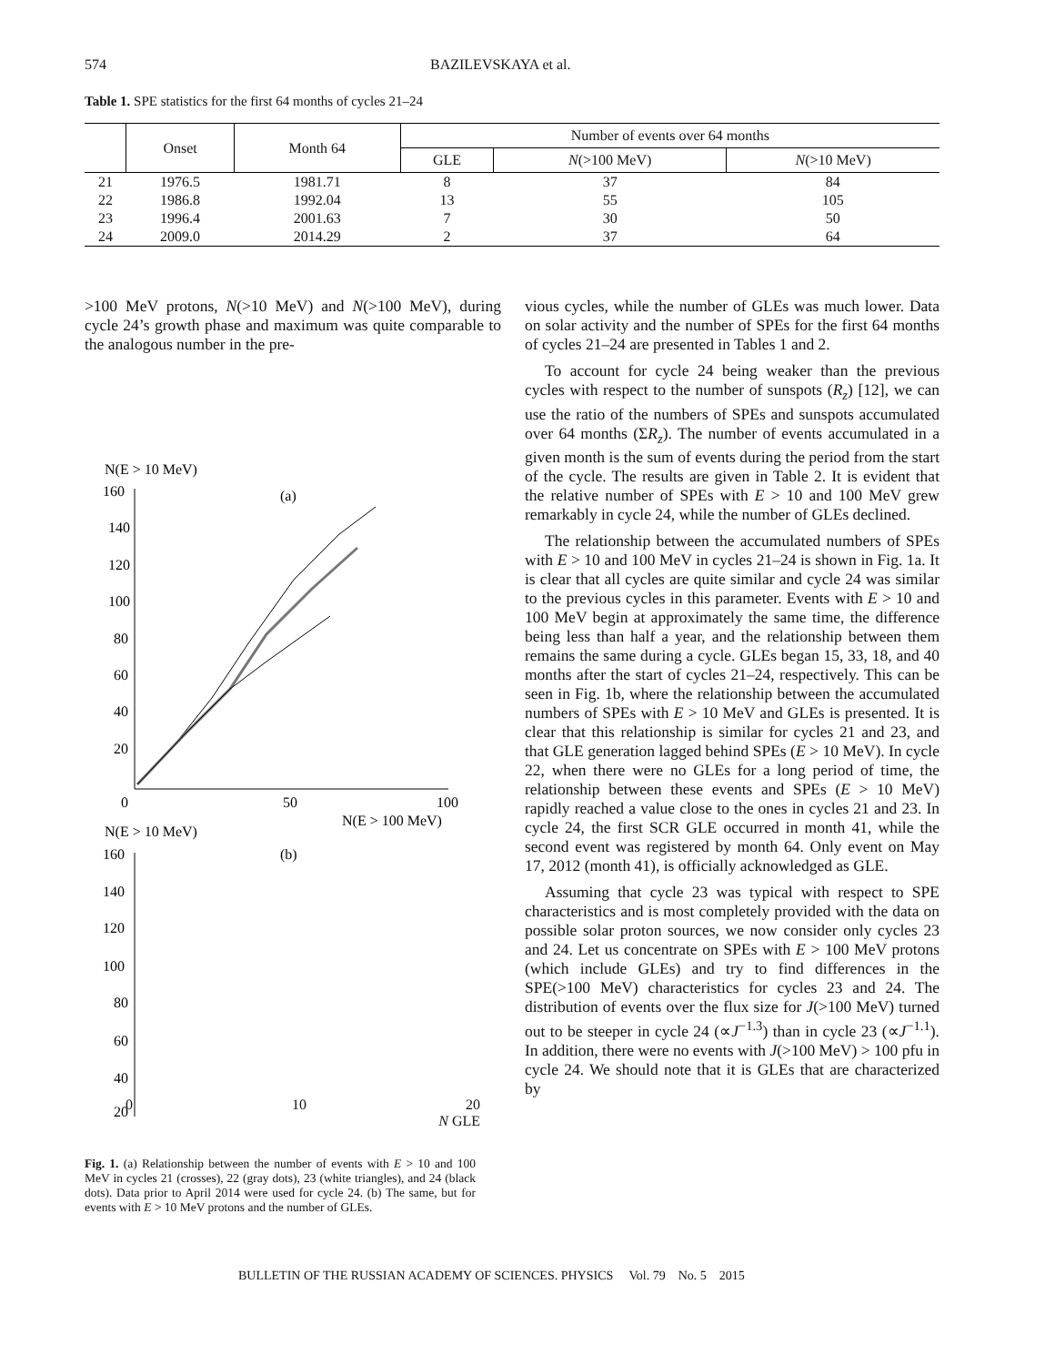574 BAZILEVSKAYA et al.
Table 1. SPE statistics for the first 64 months of cycles 21–24
| | Onset | Month 64 | Number of events over 64 months | | |
| --- | --- | --- | --- | --- | --- |
| | | | GLE | N (>100 MeV) | N (>10 MeV) |
| 21 | 1976.5 | 1981.71 | 8 | 37 | 84 |
| 22 | 1986.8 | 1992.04 | 13 | 55 | 105 |
| 23 | 1996.4 | 2001.63 | 7 | 30 | 50 |
| 24 | 2009.0 | 2014.29 | 2 | 37 | 64 |
>100 MeV protons, N(>10 MeV) and N(>100 MeV), during cycle 24’s growth phase and maximum was quite comparable to the analogous number in the pre-
N(E > 10 MeV)
160
140
120
100
80
60
40
20
(a)
0
50
100
N(E > 100 MeV)
N(E > 10 MeV)
160
(b)
140
120
100
80
60
40
20
vious cycles, while the number of GLEs was much lower. Data on solar activity and the number of SPEs for the first 64 months of cycles 21–24 are presented in Tables 1 and 2.
To account for cycle 24 being weaker than the previous cycles with respect to the number of sunspots (R<sub>z</sub>) [12], we can use the ratio of the numbers of SPEs and sunspots accumulated over 64 months (ΣR<sub>z</sub>). The number of events accumulated in a given month is the sum of events during the period from the start of the cycle. The results are given in Table 2. It is evident that the relative number of SPEs with E > 10 and 100 MeV grew remarkably in cycle 24, while the number of GLEs declined.
The relationship between the accumulated numbers of SPEs with E > 10 and 100 MeV in cycles 21–24 is shown in Fig. 1a. It is clear that all cycles are quite similar and cycle 24 was similar to the previous cycles in this parameter. Events with E > 10 and 100 MeV begin at approximately the same time, the difference being less than half a year, and the relationship between them remains the same during a cycle. GLEs began 15, 33, 18, and 40 months after the start of cycles 21–24, respectively. This can be seen in Fig. 1b, where the relationship between the accumulated numbers of SPEs with E > 10 MeV and GLEs is presented. It is clear that this relationship is similar for cycles 21 and 23, and that GLE generation lagged behind SPEs (E > 10 MeV). In cycle 22, when there were no GLEs for a long period of time, the relationship between these events and SPEs (E > 10 MeV) rapidly reached a value close to the ones in cycles 21 and 23. In cycle 24, the first SCR GLE occurred in month 41, while the second event was registered by month 64. Only event on May 17, 2012 (month 41), is officially acknowledged as GLE.
Assuming that cycle 23 was typical with respect to SPE characteristics and is most completely provided with the data on possible solar proton sources, we now consider only cycles 23 and 24. Let us concentrate on SPEs with E > 100 MeV protons (which include GLEs) and try to find differences in the SPE(>100 MeV) characteristics for cycles 23 and 24. The distribution of events over the flux size for J(>100 MeV) turned out to be steeper in cycle 24 (∝J<sup>−1.3</sup>) than in cycle 23 (∝J<sup>−1.1</sup>). In addition, there were no events with J(>100 MeV) > 100 pfu in cycle 24. We should note that it is GLEs that are characterized by
0 10 20
N GLE
Fig. 1. (a) Relationship between the number of events with E > 10 and 100 MeV in cycles 21 (crosses), 22 (gray dots), 23 (white triangles), and 24 (black dots). Data prior to April 2014 were used for cycle 24. (b) The same, but for events with E > 10 MeV protons and the number of GLEs.
BULLETIN OF THE RUSSIAN ACADEMY OF SCIENCES. PHYSICS Vol. 79 No. 5 2015